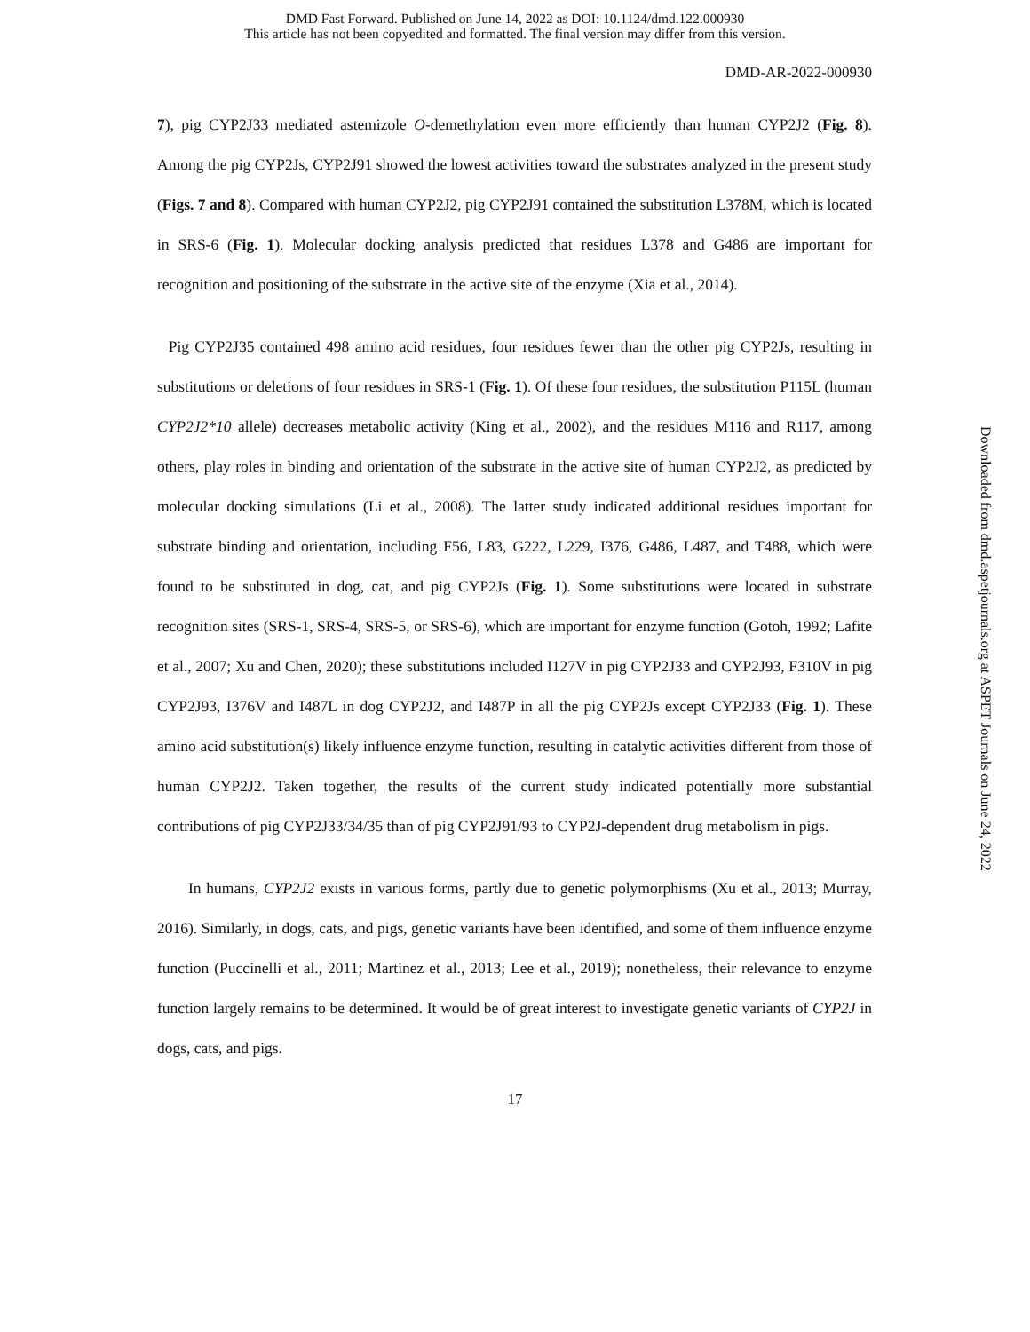DMD Fast Forward. Published on June 14, 2022 as DOI: 10.1124/dmd.122.000930
This article has not been copyedited and formatted. The final version may differ from this version.
DMD-AR-2022-000930
7), pig CYP2J33 mediated astemizole O-demethylation even more efficiently than human CYP2J2 (Fig. 8). Among the pig CYP2Js, CYP2J91 showed the lowest activities toward the substrates analyzed in the present study (Figs. 7 and 8). Compared with human CYP2J2, pig CYP2J91 contained the substitution L378M, which is located in SRS-6 (Fig. 1). Molecular docking analysis predicted that residues L378 and G486 are important for recognition and positioning of the substrate in the active site of the enzyme (Xia et al., 2014).
Pig CYP2J35 contained 498 amino acid residues, four residues fewer than the other pig CYP2Js, resulting in substitutions or deletions of four residues in SRS-1 (Fig. 1). Of these four residues, the substitution P115L (human CYP2J2*10 allele) decreases metabolic activity (King et al., 2002), and the residues M116 and R117, among others, play roles in binding and orientation of the substrate in the active site of human CYP2J2, as predicted by molecular docking simulations (Li et al., 2008). The latter study indicated additional residues important for substrate binding and orientation, including F56, L83, G222, L229, I376, G486, L487, and T488, which were found to be substituted in dog, cat, and pig CYP2Js (Fig. 1). Some substitutions were located in substrate recognition sites (SRS-1, SRS-4, SRS-5, or SRS-6), which are important for enzyme function (Gotoh, 1992; Lafite et al., 2007; Xu and Chen, 2020); these substitutions included I127V in pig CYP2J33 and CYP2J93, F310V in pig CYP2J93, I376V and I487L in dog CYP2J2, and I487P in all the pig CYP2Js except CYP2J33 (Fig. 1). These amino acid substitution(s) likely influence enzyme function, resulting in catalytic activities different from those of human CYP2J2. Taken together, the results of the current study indicated potentially more substantial contributions of pig CYP2J33/34/35 than of pig CYP2J91/93 to CYP2J-dependent drug metabolism in pigs.
In humans, CYP2J2 exists in various forms, partly due to genetic polymorphisms (Xu et al., 2013; Murray, 2016). Similarly, in dogs, cats, and pigs, genetic variants have been identified, and some of them influence enzyme function (Puccinelli et al., 2011; Martinez et al., 2013; Lee et al., 2019); nonetheless, their relevance to enzyme function largely remains to be determined. It would be of great interest to investigate genetic variants of CYP2J in dogs, cats, and pigs.
17
Downloaded from dmd.aspetjournals.org at ASPET Journals on June 24, 2022